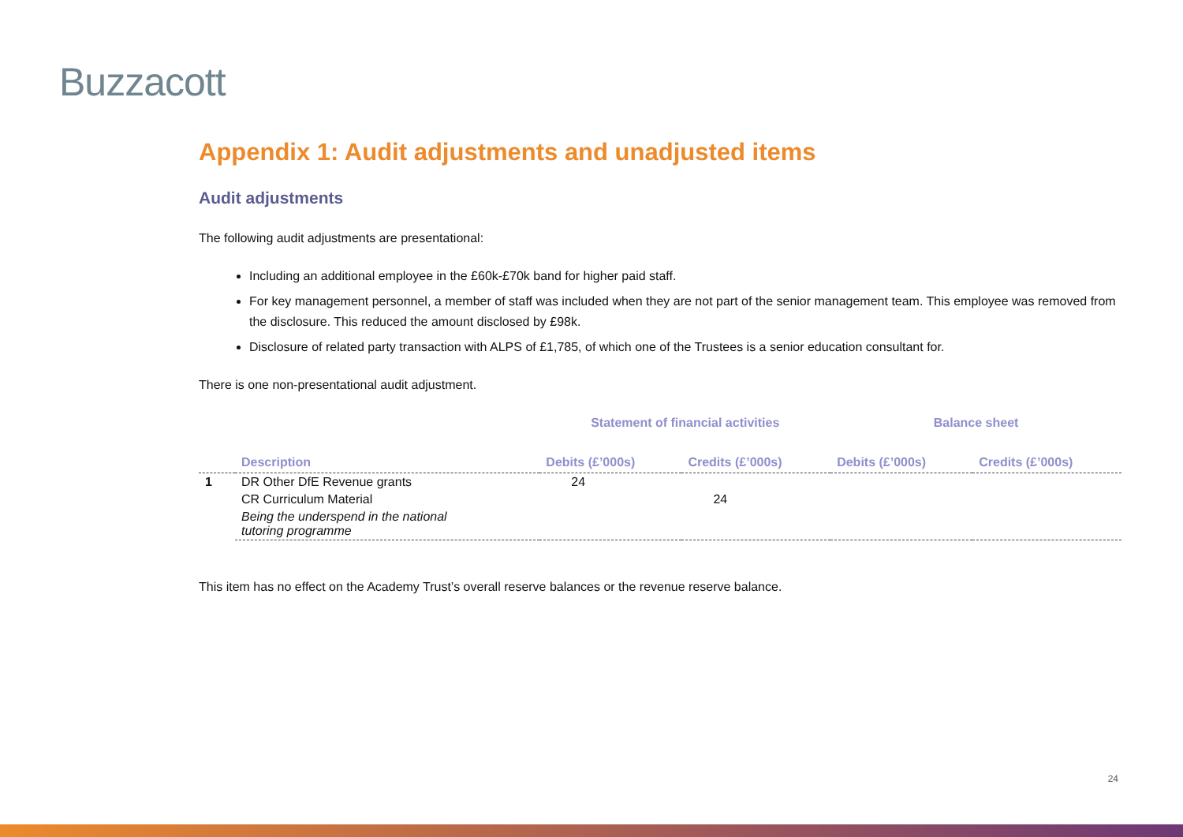Buzzacott
Appendix 1: Audit adjustments and unadjusted items
Audit adjustments
The following audit adjustments are presentational:
Including an additional employee in the £60k-£70k band for higher paid staff.
For key management personnel, a member of staff was included when they are not part of the senior management team. This employee was removed from the disclosure. This reduced the amount disclosed by £98k.
Disclosure of related party transaction with ALPS of £1,785, of which one of the Trustees is a senior education consultant for.
There is one non-presentational audit adjustment.
| | | Statement of financial activities | | Balance sheet | |
| --- | --- | --- | --- | --- | --- |
| | Description | Debits (£’000s) | Credits (£’000s) | Debits (£’000s) | Credits (£’000s) |
| 1 | DR Other DfE Revenue grants | 24 | | | |
| | CR Curriculum Material | | 24 | | |
| | Being the underspend in the national tutoring programme | | | | |
This item has no effect on the Academy Trust’s overall reserve balances or the revenue reserve balance.
24